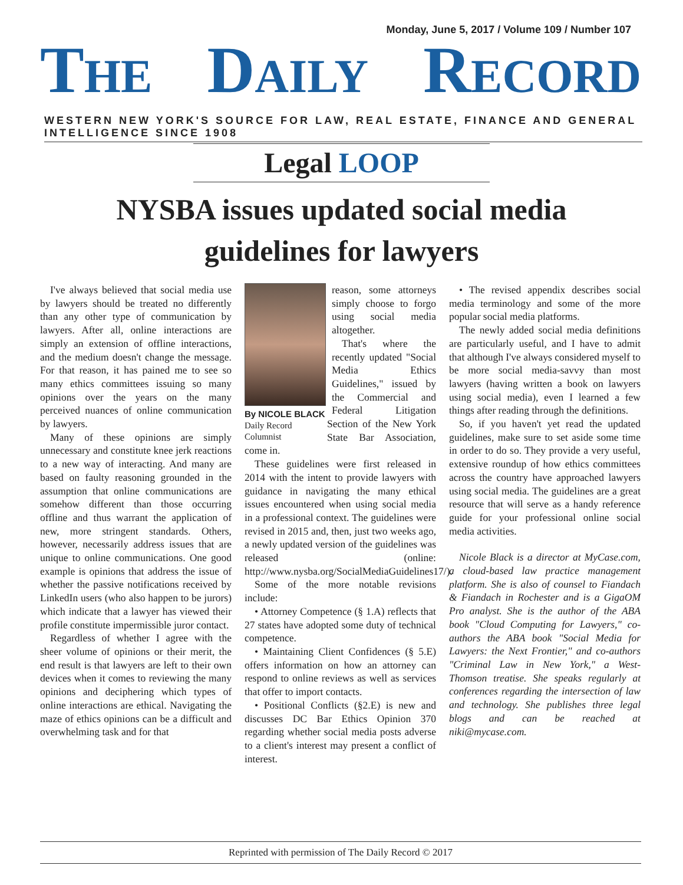Monday, June 5, 2017 / Volume 109 / Number 107
THE
DAILY
RECORD
WESTERN NEW YORK'S SOURCE FOR LAW, REAL ESTATE, FINANCE AND GENERAL INTELLIGENCE SINCE 1908
Legal LOOP
NYSBA issues updated social media
guidelines for lawyers
I've always believed that social media use by lawyers should be treated no differently than any other type of communication by lawyers. After all, online interactions are simply an extension of offline interactions, and the medium doesn't change the message. For that reason, it has pained me to see so many ethics committees issuing so many opinions over the years on the many perceived nuances of online communication by lawyers.
Many of these opinions are simply unnecessary and constitute knee jerk reactions to a new way of interacting. And many are based on faulty reasoning grounded in the assumption that online communications are somehow different than those occurring offline and thus warrant the application of new, more stringent standards. Others, however, necessarily address issues that are unique to online communications. One good example is opinions that address the issue of whether the passive notifications received by LinkedIn users (who also happen to be jurors) which indicate that a lawyer has viewed their profile constitute impermissible juror contact.
Regardless of whether I agree with the sheer volume of opinions or their merit, the end result is that lawyers are left to their own devices when it comes to reviewing the many opinions and deciphering which types of online interactions are ethical. Navigating the maze of ethics opinions can be a difficult and overwhelming task and for that
By NICOLE BLACK
Daily Record Columnist
reason, some attorneys simply choose to forgo using social media altogether.
That's where the recently updated "Social Media Ethics Guidelines," issued by the Commercial and Federal Litigation Section of the New York State Bar Association, come in.
These guidelines were first released in 2014 with the intent to provide lawyers with guidance in navigating the many ethical issues encountered when using social media in a professional context. The guidelines were revised in 2015 and, then, just two weeks ago, a newly updated version of the guidelines was released (online: http://www.nysba.org/SocialMediaGuidelines17/).
Some of the more notable revisions include:
• Attorney Competence (§ 1.A) reflects that 27 states have adopted some duty of technical competence.
• Maintaining Client Confidences (§ 5.E) offers information on how an attorney can respond to online reviews as well as services that offer to import contacts.
• Positional Conflicts (§2.E) is new and discusses DC Bar Ethics Opinion 370 regarding whether social media posts adverse to a client's interest may present a conflict of interest.
• The revised appendix describes social media terminology and some of the more popular social media platforms.
The newly added social media definitions are particularly useful, and I have to admit that although I've always considered myself to be more social media-savvy than most lawyers (having written a book on lawyers using social media), even I learned a few things after reading through the definitions.
So, if you haven't yet read the updated guidelines, make sure to set aside some time in order to do so. They provide a very useful, extensive roundup of how ethics committees across the country have approached lawyers using social media. The guidelines are a great resource that will serve as a handy reference guide for your professional online social media activities.
Nicole Black is a director at MyCase.com, a cloud-based law practice management platform. She is also of counsel to Fiandach & Fiandach in Rochester and is a GigaOM Pro analyst. She is the author of the ABA book "Cloud Computing for Lawyers," co-authors the ABA book "Social Media for Lawyers: the Next Frontier," and co-authors "Criminal Law in New York," a West-Thomson treatise. She speaks regularly at conferences regarding the intersection of law and technology. She publishes three legal blogs and can be reached at niki@mycase.com.
Reprinted with permission of The Daily Record © 2017